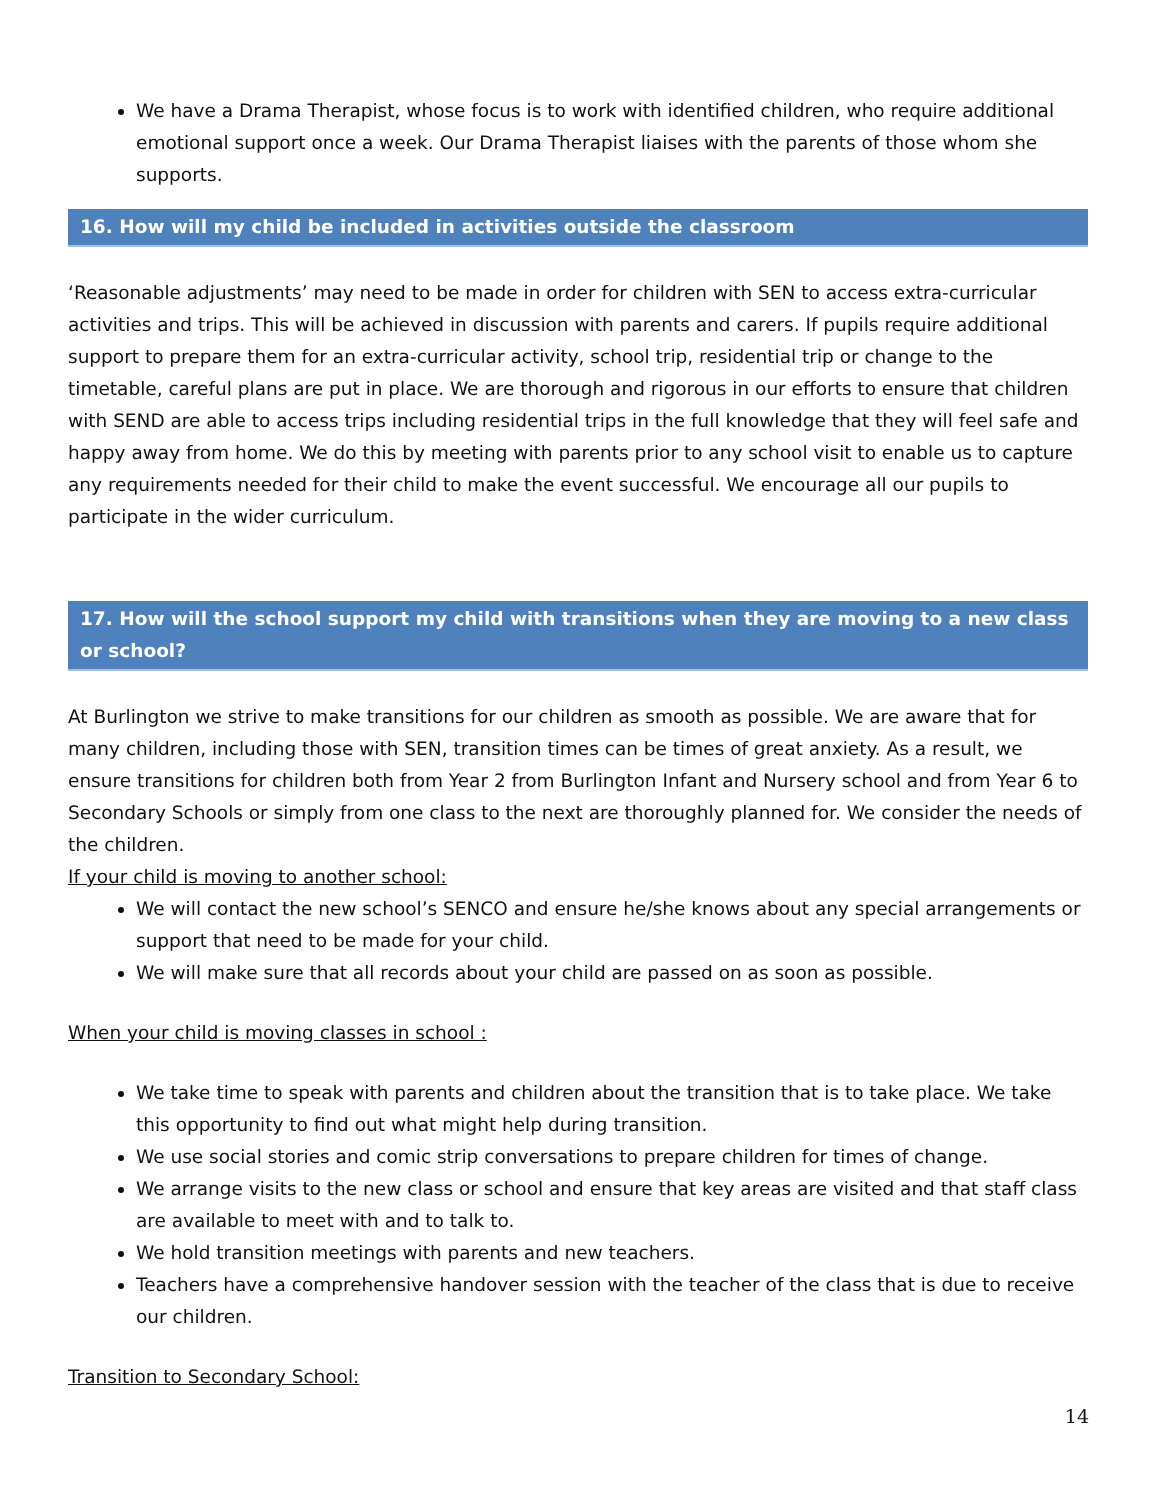We have a Drama Therapist, whose focus is to work with identified children, who require additional emotional support once a week. Our Drama Therapist liaises with the parents of those whom she supports.
16. How will my child be included in activities outside the classroom
‘Reasonable adjustments’ may need to be made in order for children with SEN to access extra-curricular activities and trips. This will be achieved in discussion with parents and carers. If pupils require additional support to prepare them for an extra-curricular activity, school trip, residential trip or change to the timetable, careful plans are put in place. We are thorough and rigorous in our efforts to ensure that children with SEND are able to access trips including residential trips in the full knowledge that they will feel safe and happy away from home. We do this by meeting with parents prior to any school visit to enable us to capture any requirements needed for their child to make the event successful. We encourage all our pupils to participate in the wider curriculum.
17. How will the school support my child with transitions when they are moving to a new class or school?
At Burlington we strive to make transitions for our children as smooth as possible. We are aware that for many children, including those with SEN, transition times can be times of great anxiety. As a result, we ensure transitions for children both from Year 2 from Burlington Infant and Nursery school and from Year 6 to Secondary Schools or simply from one class to the next are thoroughly planned for. We consider the needs of the children.
If your child is moving to another school:
We will contact the new school’s SENCO and ensure he/she knows about any special arrangements or support that need to be made for your child.
We will make sure that all records about your child are passed on as soon as possible.
When your child is moving classes in school :
We take time to speak with parents and children about the transition that is to take place. We take this opportunity to find out what might help during transition.
We use social stories and comic strip conversations to prepare children for times of change.
We arrange visits to the new class or school and ensure that key areas are visited and that staff class are available to meet with and to talk to.
We hold transition meetings with parents and new teachers.
Teachers have a comprehensive handover session with the teacher of the class that is due to receive our children.
Transition to Secondary School:
14